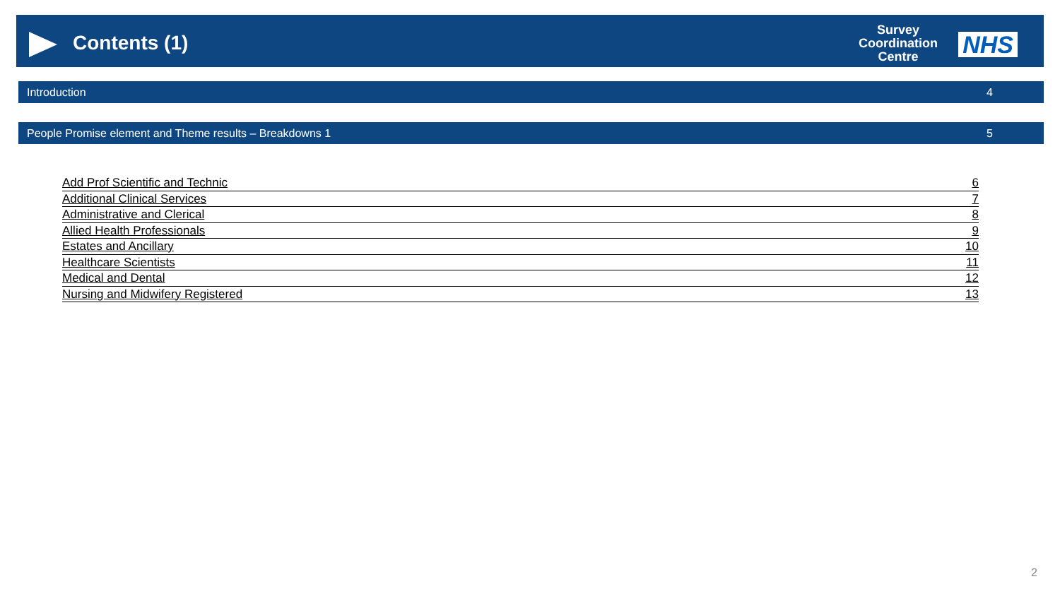Contents (1)
Survey
Coordination
Centre
NHS
Introduction 4
People Promise element and Theme results – Breakdowns 1 5
Add Prof Scientific and Technic 6
Additional Clinical Services 7
Administrative and Clerical 8
Allied Health Professionals 9
Estates and Ancillary 10
Healthcare Scientists 11
Medical and Dental 12
Nursing and Midwifery Registered 13
2